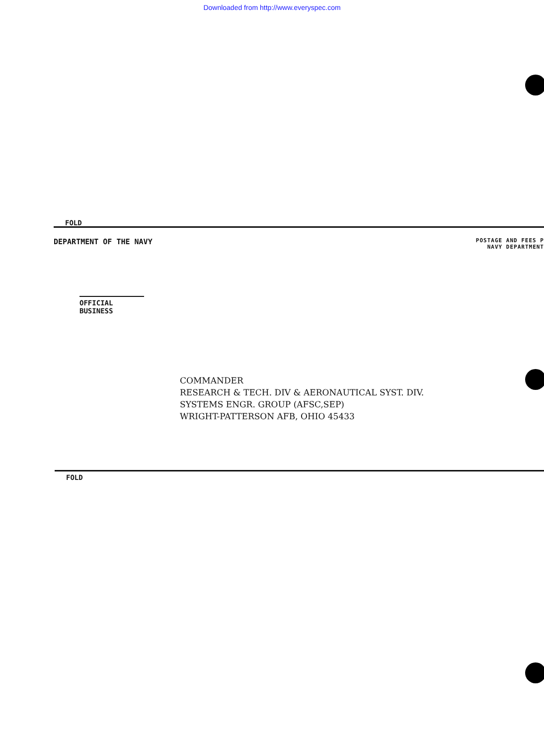Downloaded from http://www.everyspec.com
FOLD
DEPARTMENT OF THE NAVY
POSTAGE AND FEES P
NAVY DEPARTMENT
OFFICIAL BUSINESS
COMMANDER
RESEARCH & TECH. DIV & AERONAUTICAL SYST. DIV.
SYSTEMS ENGR. GROUP (AFSC,SEP)
WRIGHT-PATTERSON AFB, OHIO 45433
FOLD